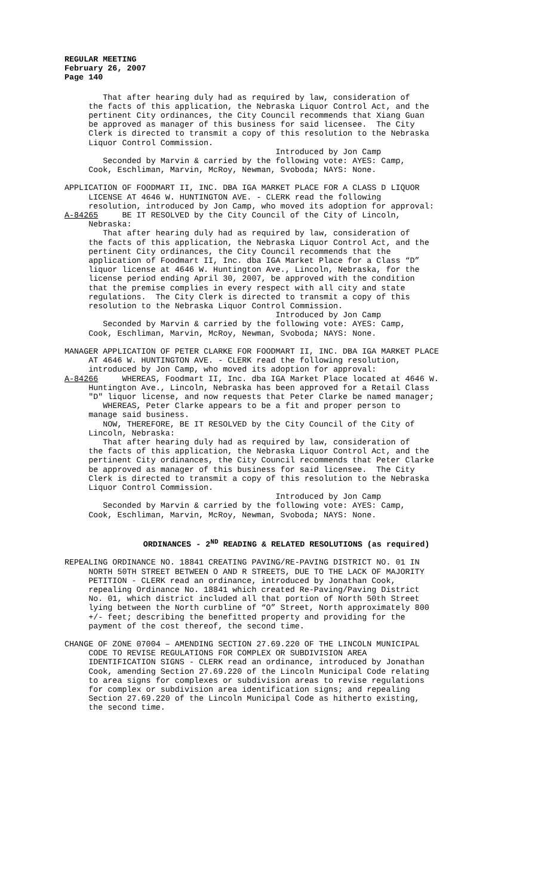REGULAR MEETING February 26, 2007 Page 140
That after hearing duly had as required by law, consideration of the facts of this application, the Nebraska Liquor Control Act, and the pertinent City ordinances, the City Council recommends that Xiang Guan be approved as manager of this business for said licensee. The City Clerk is directed to transmit a copy of this resolution to the Nebraska Liquor Control Commission. Introduced by Jon Camp Seconded by Marvin & carried by the following vote: AYES: Camp, Cook, Eschliman, Marvin, McRoy, Newman, Svoboda; NAYS: None.
APPLICATION OF FOODMART II, INC. DBA IGA MARKET PLACE FOR A CLASS D LIQUOR LICENSE AT 4646 W. HUNTINGTON AVE. - CLERK read the following resolution, introduced by Jon Camp, who moved its adoption for approval: A-84265 BE IT RESOLVED by the City Council of the City of Lincoln, Nebraska: That after hearing duly had as required by law, consideration of the facts of this application, the Nebraska Liquor Control Act, and the pertinent City ordinances, the City Council recommends that the application of Foodmart II, Inc. dba IGA Market Place for a Class “D” liquor license at 4646 W. Huntington Ave., Lincoln, Nebraska, for the license period ending April 30, 2007, be approved with the condition that the premise complies in every respect with all city and state regulations. The City Clerk is directed to transmit a copy of this resolution to the Nebraska Liquor Control Commission. Introduced by Jon Camp Seconded by Marvin & carried by the following vote: AYES: Camp, Cook, Eschliman, Marvin, McRoy, Newman, Svoboda; NAYS: None.
MANAGER APPLICATION OF PETER CLARKE FOR FOODMART II, INC. DBA IGA MARKET PLACE AT 4646 W. HUNTINGTON AVE. - CLERK read the following resolution, introduced by Jon Camp, who moved its adoption for approval: A-84266 WHEREAS, Foodmart II, Inc. dba IGA Market Place located at 4646 W. Huntington Ave., Lincoln, Nebraska has been approved for a Retail Class "D" liquor license, and now requests that Peter Clarke be named manager; WHEREAS, Peter Clarke appears to be a fit and proper person to manage said business. NOW, THEREFORE, BE IT RESOLVED by the City Council of the City of Lincoln, Nebraska: That after hearing duly had as required by law, consideration of the facts of this application, the Nebraska Liquor Control Act, and the pertinent City ordinances, the City Council recommends that Peter Clarke be approved as manager of this business for said licensee. The City Clerk is directed to transmit a copy of this resolution to the Nebraska Liquor Control Commission. Introduced by Jon Camp Seconded by Marvin & carried by the following vote: AYES: Camp, Cook, Eschliman, Marvin, McRoy, Newman, Svoboda; NAYS: None.
ORDINANCES - 2<sup>ND</sup> READING & RELATED RESOLUTIONS (as required)
REPEALING ORDINANCE NO. 18841 CREATING PAVING/RE-PAVING DISTRICT NO. 01 IN NORTH 50TH STREET BETWEEN O AND R STREETS, DUE TO THE LACK OF MAJORITY PETITION - CLERK read an ordinance, introduced by Jonathan Cook, repealing Ordinance No. 18841 which created Re-Paving/Paving District No. 01, which district included all that portion of North 50th Street lying between the North curbline of “O” Street, North approximately 800 +/- feet; describing the benefitted property and providing for the payment of the cost thereof, the second time.
CHANGE OF ZONE 07004 – AMENDING SECTION 27.69.220 OF THE LINCOLN MUNICIPAL CODE TO REVISE REGULATIONS FOR COMPLEX OR SUBDIVISION AREA IDENTIFICATION SIGNS - CLERK read an ordinance, introduced by Jonathan Cook, amending Section 27.69.220 of the Lincoln Municipal Code relating to area signs for complexes or subdivision areas to revise regulations for complex or subdivision area identification signs; and repealing Section 27.69.220 of the Lincoln Municipal Code as hitherto existing, the second time.